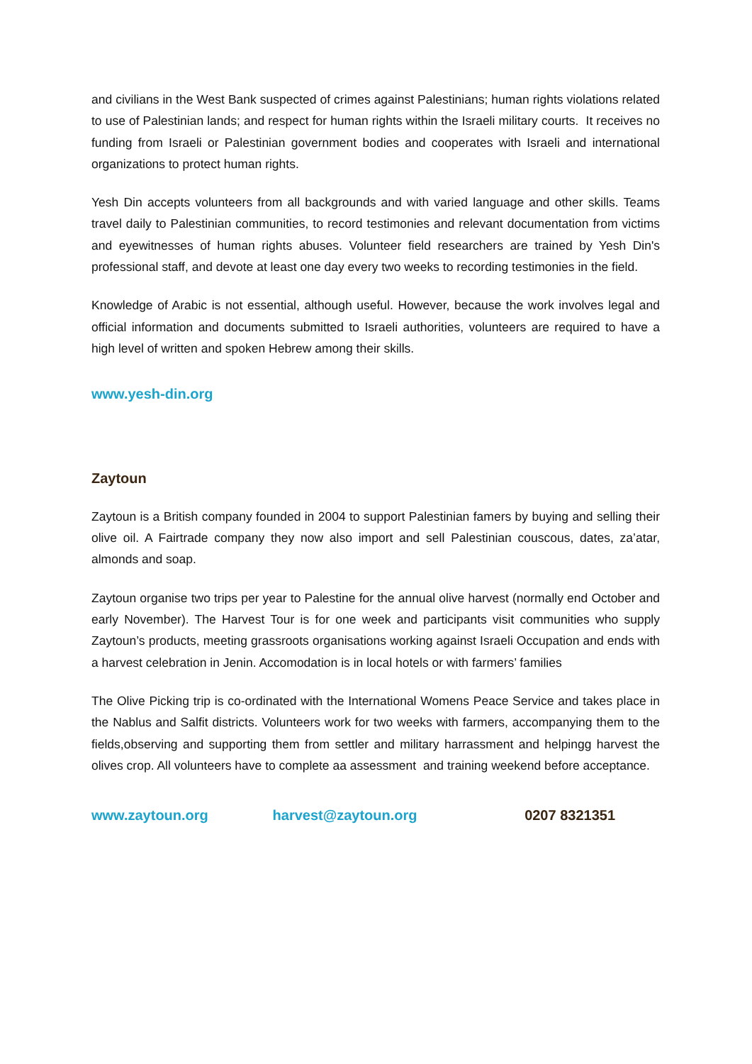and civilians in the West Bank suspected of crimes against Palestinians; human rights violations related to use of Palestinian lands; and respect for human rights within the Israeli military courts. It receives no funding from Israeli or Palestinian government bodies and cooperates with Israeli and international organizations to protect human rights.
Yesh Din accepts volunteers from all backgrounds and with varied language and other skills. Teams travel daily to Palestinian communities, to record testimonies and relevant documentation from victims and eyewitnesses of human rights abuses. Volunteer field researchers are trained by Yesh Din's professional staff, and devote at least one day every two weeks to recording testimonies in the field.
Knowledge of Arabic is not essential, although useful. However, because the work involves legal and official information and documents submitted to Israeli authorities, volunteers are required to have a high level of written and spoken Hebrew among their skills.
www.yesh-din.org
Zaytoun
Zaytoun is a British company founded in 2004 to support Palestinian famers by buying and selling their olive oil. A Fairtrade company they now also import and sell Palestinian couscous, dates, za’atar, almonds and soap.
Zaytoun organise two trips per year to Palestine for the annual olive harvest (normally end October and early November). The Harvest Tour is for one week and participants visit communities who supply Zaytoun’s products, meeting grassroots organisations working against Israeli Occupation and ends with a harvest celebration in Jenin. Accomodation is in local hotels or with farmers’ families
The Olive Picking trip is co-ordinated with the International Womens Peace Service and takes place in the Nablus and Salfit districts. Volunteers work for two weeks with farmers, accompanying them to the fields,observing and supporting them from settler and military harrassment and helpingg harvest the olives crop. All volunteers have to complete aa assessment and training weekend before acceptance.
www.zaytoun.org harvest@zaytoun.org 0207 8321351